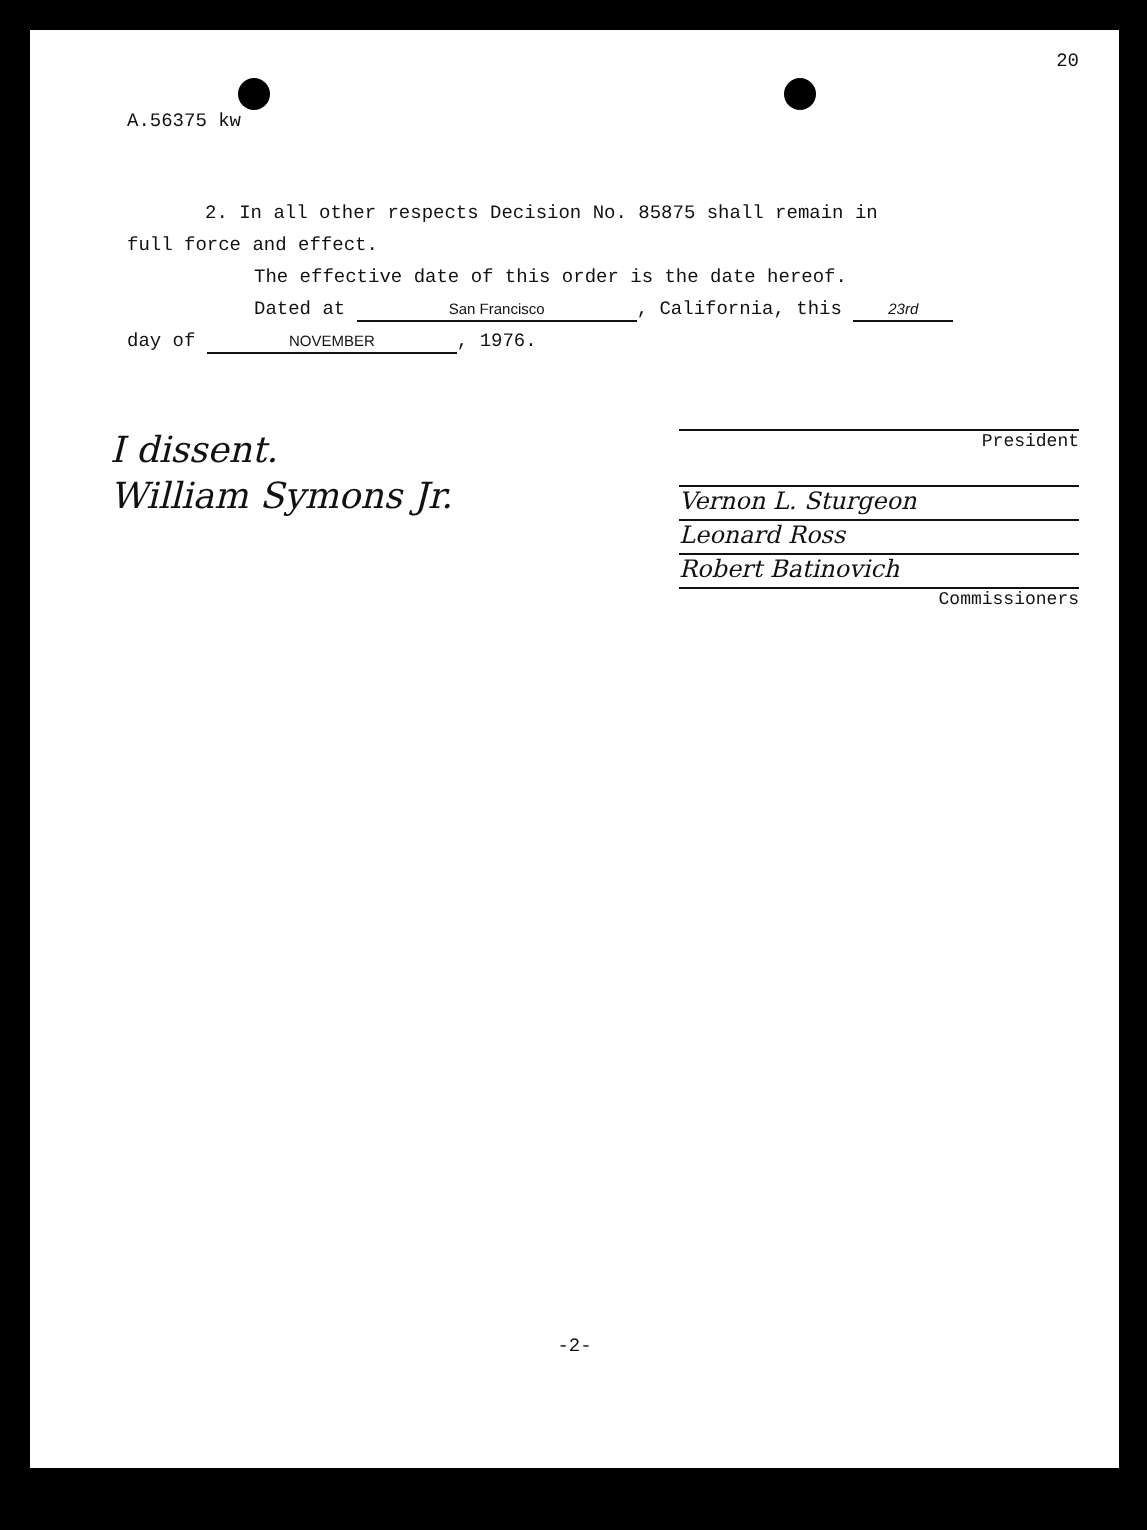A.56375 kw 20
2. In all other respects Decision No. 85875 shall remain in
full force and effect.
The effective date of this order is the date hereof.
Dated at San Francisco, California, this 23rd
day of NOVEMBER, 1976.
I dissent.
William Symons Jr.
President
Vernon L. Sturgeon
Leonard Ross
Robert Batinovich
Commissioners
-2-